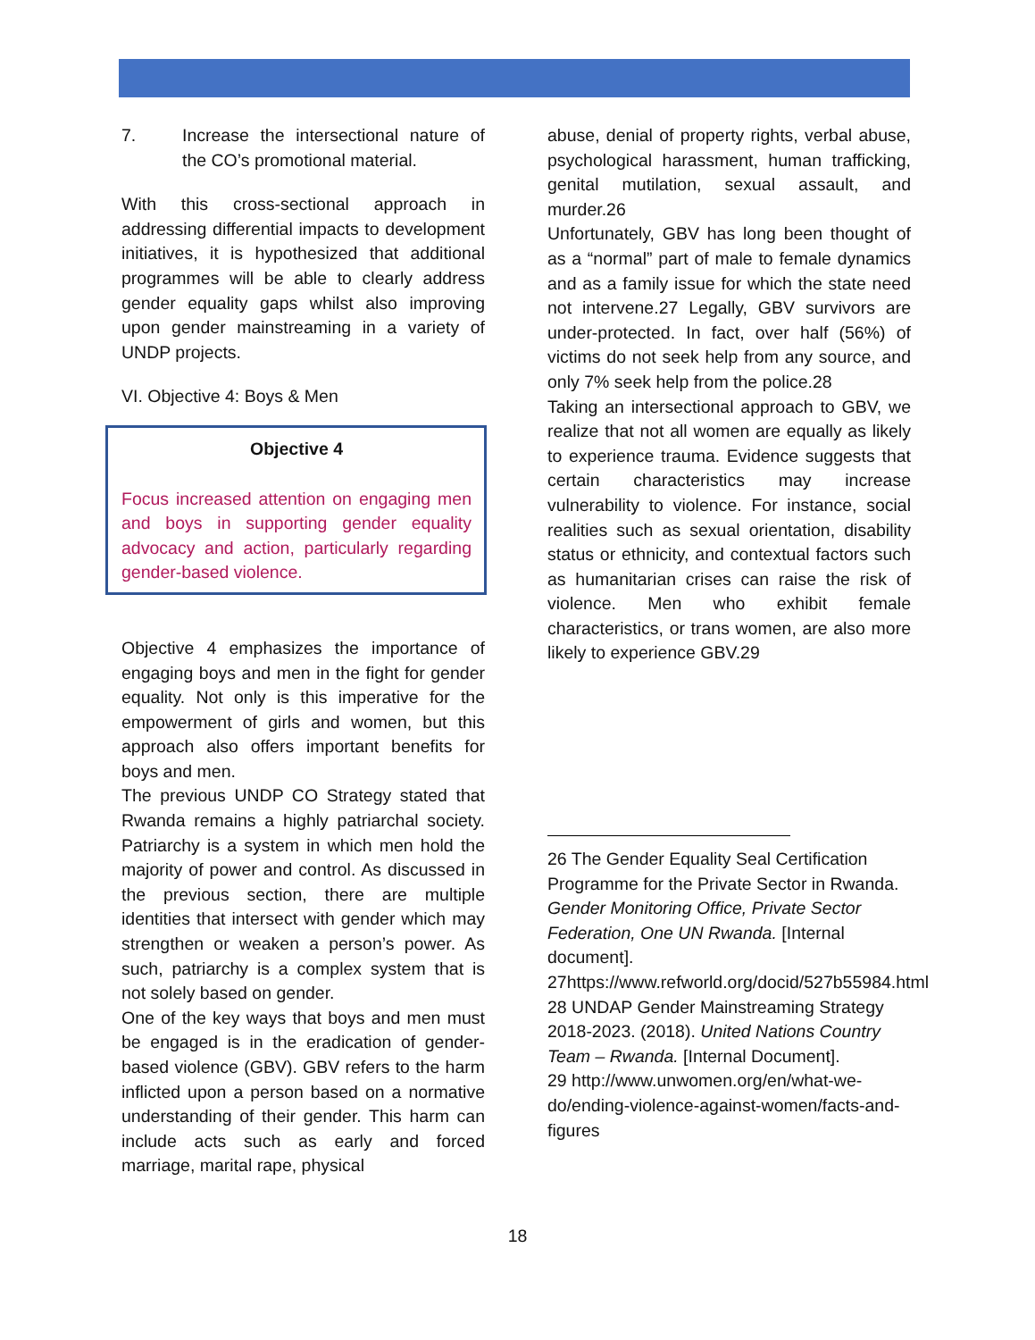7. Increase the intersectional nature of the CO’s promotional material.
With this cross-sectional approach in addressing differential impacts to development initiatives, it is hypothesized that additional programmes will be able to clearly address gender equality gaps whilst also improving upon gender mainstreaming in a variety of UNDP projects.
VI. Objective 4: Boys & Men
Objective 4
Focus increased attention on engaging men and boys in supporting gender equality advocacy and action, particularly regarding gender-based violence.
Objective 4 emphasizes the importance of engaging boys and men in the fight for gender equality. Not only is this imperative for the empowerment of girls and women, but this approach also offers important benefits for boys and men.
The previous UNDP CO Strategy stated that Rwanda remains a highly patriarchal society. Patriarchy is a system in which men hold the majority of power and control. As discussed in the previous section, there are multiple identities that intersect with gender which may strengthen or weaken a person’s power. As such, patriarchy is a complex system that is not solely based on gender.
One of the key ways that boys and men must be engaged is in the eradication of gender-based violence (GBV). GBV refers to the harm inflicted upon a person based on a normative understanding of their gender. This harm can include acts such as early and forced marriage, marital rape, physical
abuse, denial of property rights, verbal abuse, psychological harassment, human trafficking, genital mutilation, sexual assault, and murder.26
Unfortunately, GBV has long been thought of as a “normal” part of male to female dynamics and as a family issue for which the state need not intervene.27 Legally, GBV survivors are under-protected. In fact, over half (56%) of victims do not seek help from any source, and only 7% seek help from the police.28
Taking an intersectional approach to GBV, we realize that not all women are equally as likely to experience trauma. Evidence suggests that certain characteristics may increase vulnerability to violence. For instance, social realities such as sexual orientation, disability status or ethnicity, and contextual factors such as humanitarian crises can raise the risk of violence. Men who exhibit female characteristics, or trans women, are also more likely to experience GBV.29
26 The Gender Equality Seal Certification Programme for the Private Sector in Rwanda. Gender Monitoring Office, Private Sector Federation, One UN Rwanda. [Internal document].
27https://www.refworld.org/docid/527b55984.html
28 UNDAP Gender Mainstreaming Strategy 2018-2023. (2018). United Nations Country Team – Rwanda. [Internal Document].
29 http://www.unwomen.org/en/what-we-do/ending-violence-against-women/facts-and-figures
18